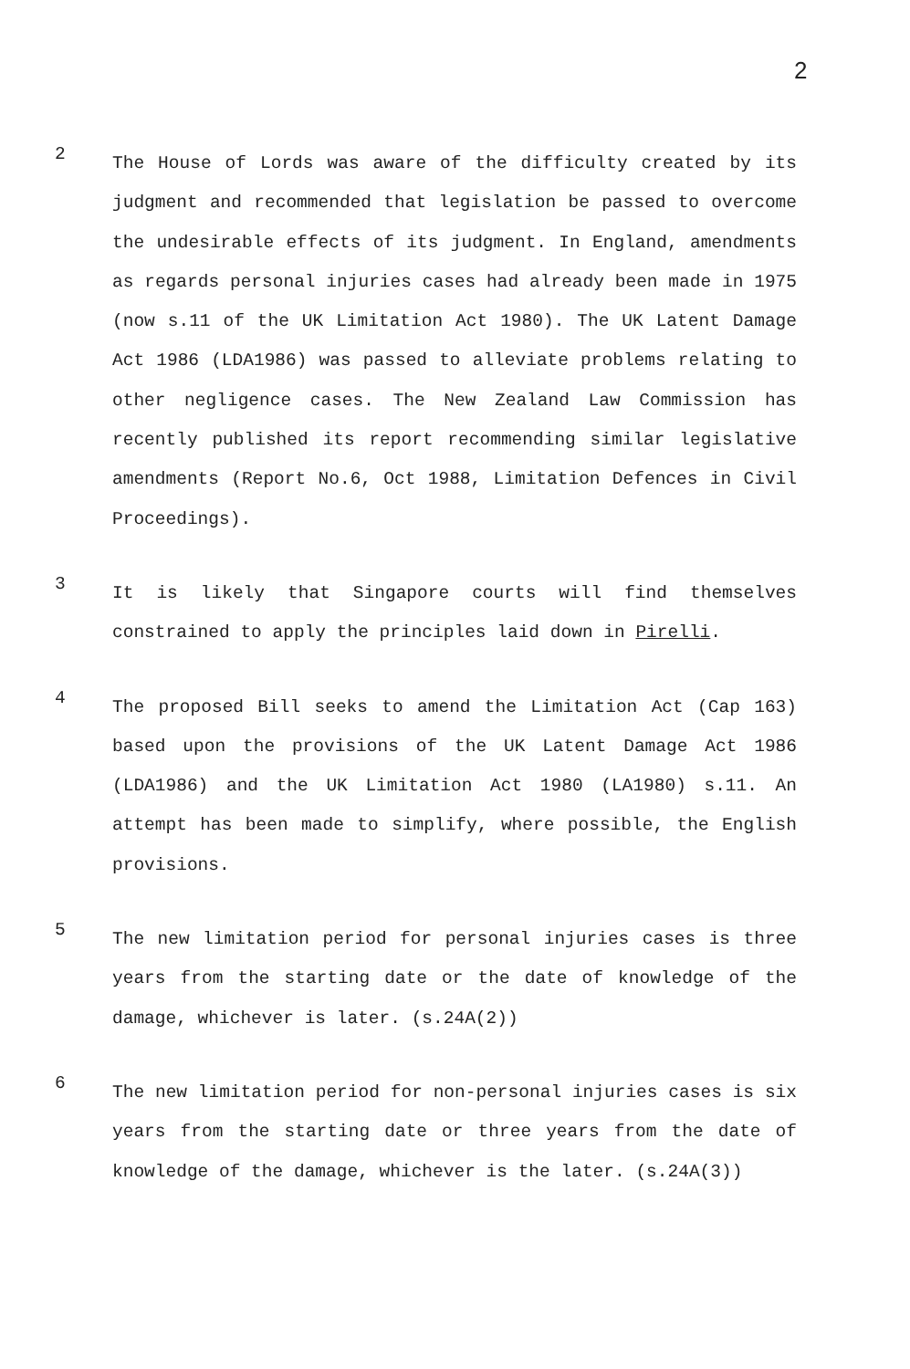2
2
The House of Lords was aware of the difficulty created by its judgment and recommended that legislation be passed to overcome the undesirable effects of its judgment. In England, amendments as regards personal injuries cases had already been made in 1975 (now s.11 of the UK Limitation Act 1980). The UK Latent Damage Act 1986 (LDA1986) was passed to alleviate problems relating to other negligence cases. The New Zealand Law Commission has recently published its report recommending similar legislative amendments (Report No.6, Oct 1988, Limitation Defences in Civil Proceedings).
3
It is likely that Singapore courts will find themselves constrained to apply the principles laid down in Pirelli.
4
The proposed Bill seeks to amend the Limitation Act (Cap 163) based upon the provisions of the UK Latent Damage Act 1986 (LDA1986) and the UK Limitation Act 1980 (LA1980) s.11. An attempt has been made to simplify, where possible, the English provisions.
5
The new limitation period for personal injuries cases is three years from the starting date or the date of knowledge of the damage, whichever is later. (s.24A(2))
6
The new limitation period for non-personal injuries cases is six years from the starting date or three years from the date of knowledge of the damage, whichever is the later. (s.24A(3))